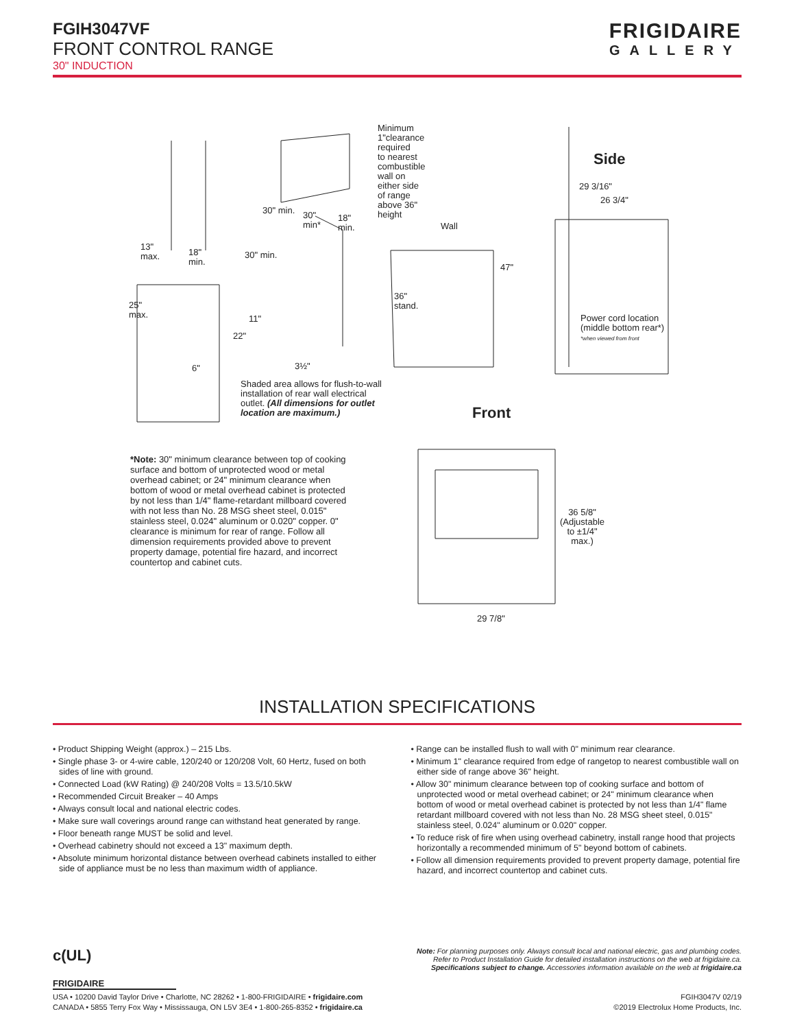FGIH3047VF
FRONT CONTROL RANGE
30" INDUCTION
FRIGIDAIRE
GALLERY
Minimum
1"clearance
required
to nearest
combustible
wall on
either side
of range
above 36"
height
Side
29 3/16"
26 3/4"
30" min.
30"
min*
18"
min.
Wall
13"
max.
18"
min.
30" min.
47"
25"
max.
36"
stand.
11"
22"
Power cord location
(middle bottom rear*)
*when viewed from front
6" 3½"
Shaded area allows for flush-to-wall
installation of rear wall electrical
outlet. (All dimensions for outlet
location are maximum.)
Front
36 5/8"
(Adjustable
to ±1/4"
max.)
29 7/8"
*Note: 30" minimum clearance between top of cooking surface and bottom of unprotected wood or metal overhead cabinet; or 24" minimum clearance when bottom of wood or metal overhead cabinet is protected by not less than 1/4" flame-retardant millboard covered with not less than No. 28 MSG sheet steel, 0.015" stainless steel, 0.024" aluminum or 0.020" copper. 0" clearance is minimum for rear of range. Follow all dimension requirements provided above to prevent property damage, potential fire hazard, and incorrect countertop and cabinet cuts.
INSTALLATION SPECIFICATIONS
• Product Shipping Weight (approx.) – 215 Lbs.
• Single phase 3- or 4-wire cable, 120/240 or 120/208 Volt, 60 Hertz, fused on both sides of line with ground.
• Connected Load (kW Rating) @ 240/208 Volts = 13.5/10.5kW
• Recommended Circuit Breaker – 40 Amps
• Always consult local and national electric codes.
• Make sure wall coverings around range can withstand heat generated by range.
• Floor beneath range MUST be solid and level.
• Overhead cabinetry should not exceed a 13" maximum depth.
• Absolute minimum horizontal distance between overhead cabinets installed to either side of appliance must be no less than maximum width of appliance.
• Range can be installed flush to wall with 0" minimum rear clearance.
• Minimum 1" clearance required from edge of rangetop to nearest combustible wall on either side of range above 36" height.
• Allow 30" minimum clearance between top of cooking surface and bottom of unprotected wood or metal overhead cabinet; or 24" minimum clearance when bottom of wood or metal overhead cabinet is protected by not less than 1/4" flame retardant millboard covered with not less than No. 28 MSG sheet steel, 0.015" stainless steel, 0.024" aluminum or 0.020" copper.
• To reduce risk of fire when using overhead cabinetry, install range hood that projects horizontally a recommended minimum of 5" beyond bottom of cabinets.
• Follow all dimension requirements provided to prevent property damage, potential fire hazard, and incorrect countertop and cabinet cuts.
c(UL)
Note: For planning purposes only. Always consult local and national electric, gas and plumbing codes.
Refer to Product Installation Guide for detailed installation instructions on the web at frigidaire.ca.
Specifications subject to change. Accessories information available on the web at frigidaire.ca
FRIGIDAIRE
USA • 10200 David Taylor Drive • Charlotte, NC 28262 • 1-800-FRIGIDAIRE • frigidaire.com
CANADA • 5855 Terry Fox Way • Mississauga, ON L5V 3E4 • 1-800-265-8352 • frigidaire.ca
FGIH3047V 02/19
©2019 Electrolux Home Products, Inc.